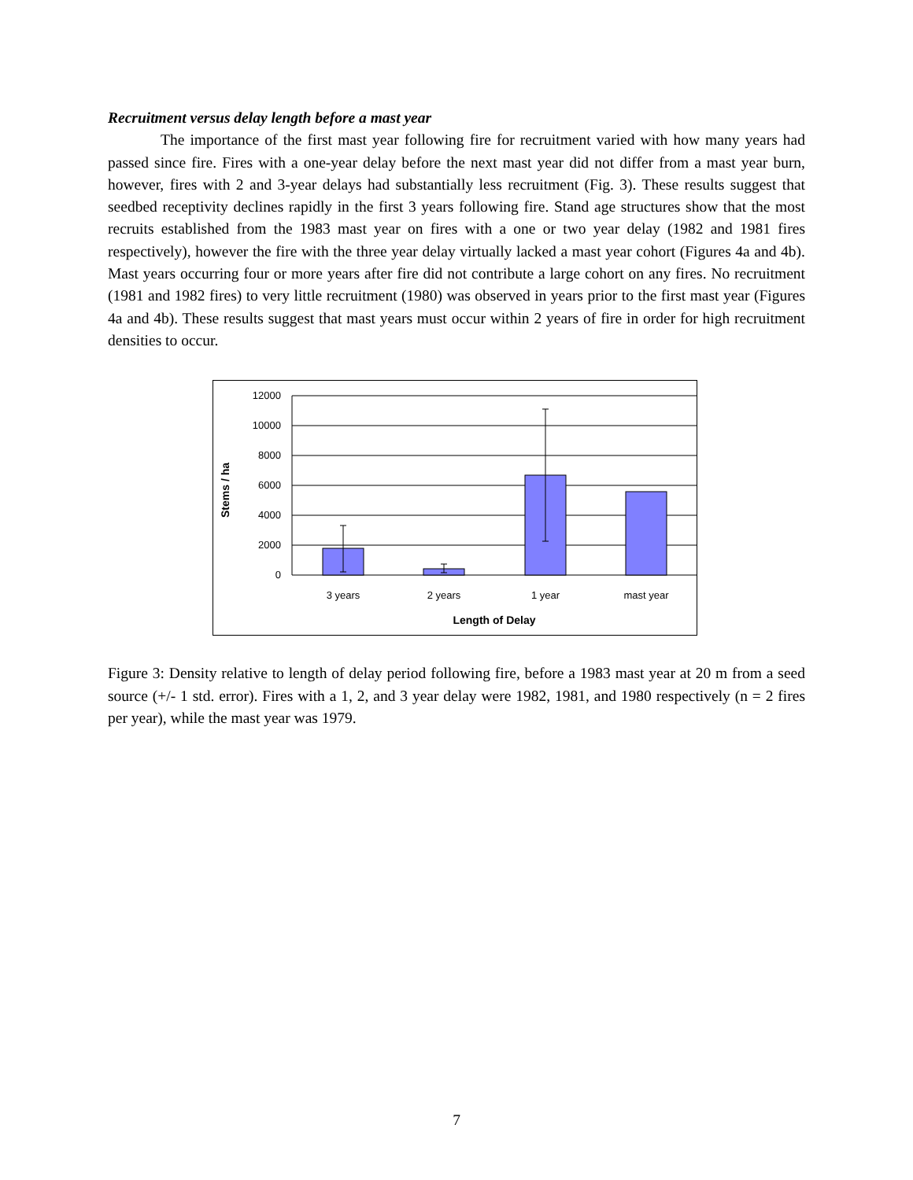Recruitment versus delay length before a mast year
The importance of the first mast year following fire for recruitment varied with how many years had passed since fire. Fires with a one-year delay before the next mast year did not differ from a mast year burn, however, fires with 2 and 3-year delays had substantially less recruitment (Fig. 3). These results suggest that seedbed receptivity declines rapidly in the first 3 years following fire. Stand age structures show that the most recruits established from the 1983 mast year on fires with a one or two year delay (1982 and 1981 fires respectively), however the fire with the three year delay virtually lacked a mast year cohort (Figures 4a and 4b). Mast years occurring four or more years after fire did not contribute a large cohort on any fires. No recruitment (1981 and 1982 fires) to very little recruitment (1980) was observed in years prior to the first mast year (Figures 4a and 4b). These results suggest that mast years must occur within 2 years of fire in order for high recruitment densities to occur.
12000
10000
8000
6000
4000
2000
0
Stems / ha
3 years
2 years
1 year
mast year
Length of Delay
Figure 3: Density relative to length of delay period following fire, before a 1983 mast year at 20 m from a seed source (+/- 1 std. error). Fires with a 1, 2, and 3 year delay were 1982, 1981, and 1980 respectively (n = 2 fires per year), while the mast year was 1979.
7